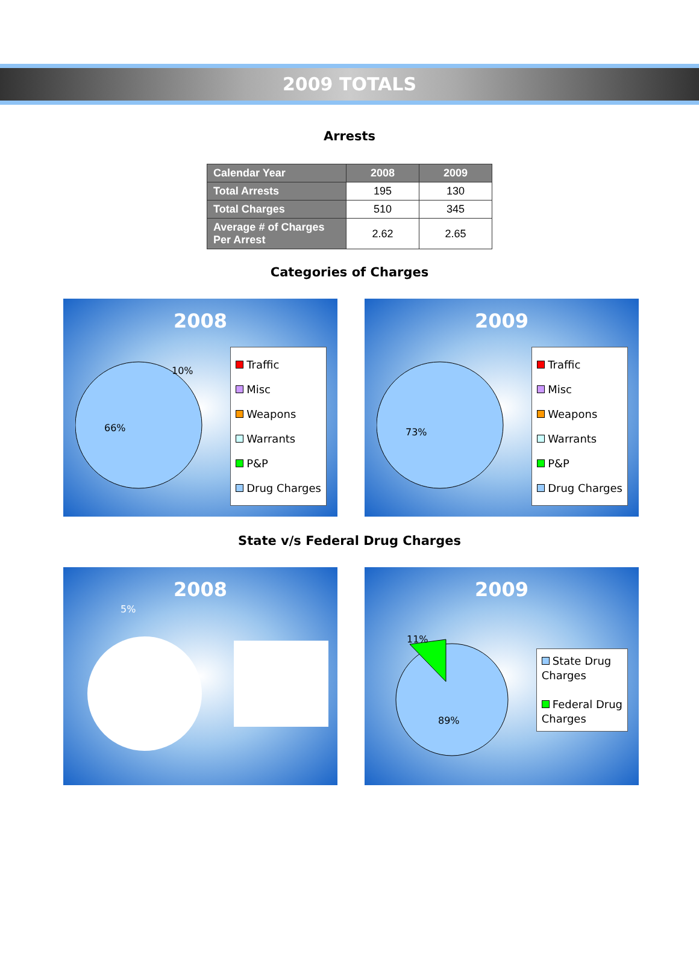2009 TOTALS
Arrests
| Calendar Year | 2008 | 2009 |
| --- | --- | --- |
| Total Arrests | 195 | 130 |
| Total Charges | 510 | 345 |
| Average # of Charges Per Arrest | 2.62 | 2.65 |
Categories of Charges
2008
Traffic
Misc
Weapons
Warrants
P&P
Drug Charges
66%
10%
2009
Traffic
Misc
Weapons
Warrants
P&P
Drug Charges
73%
State v/s Federal Drug Charges
2008
5%
2009
11%
89%
State Drug
Charges
Federal Drug
Charges